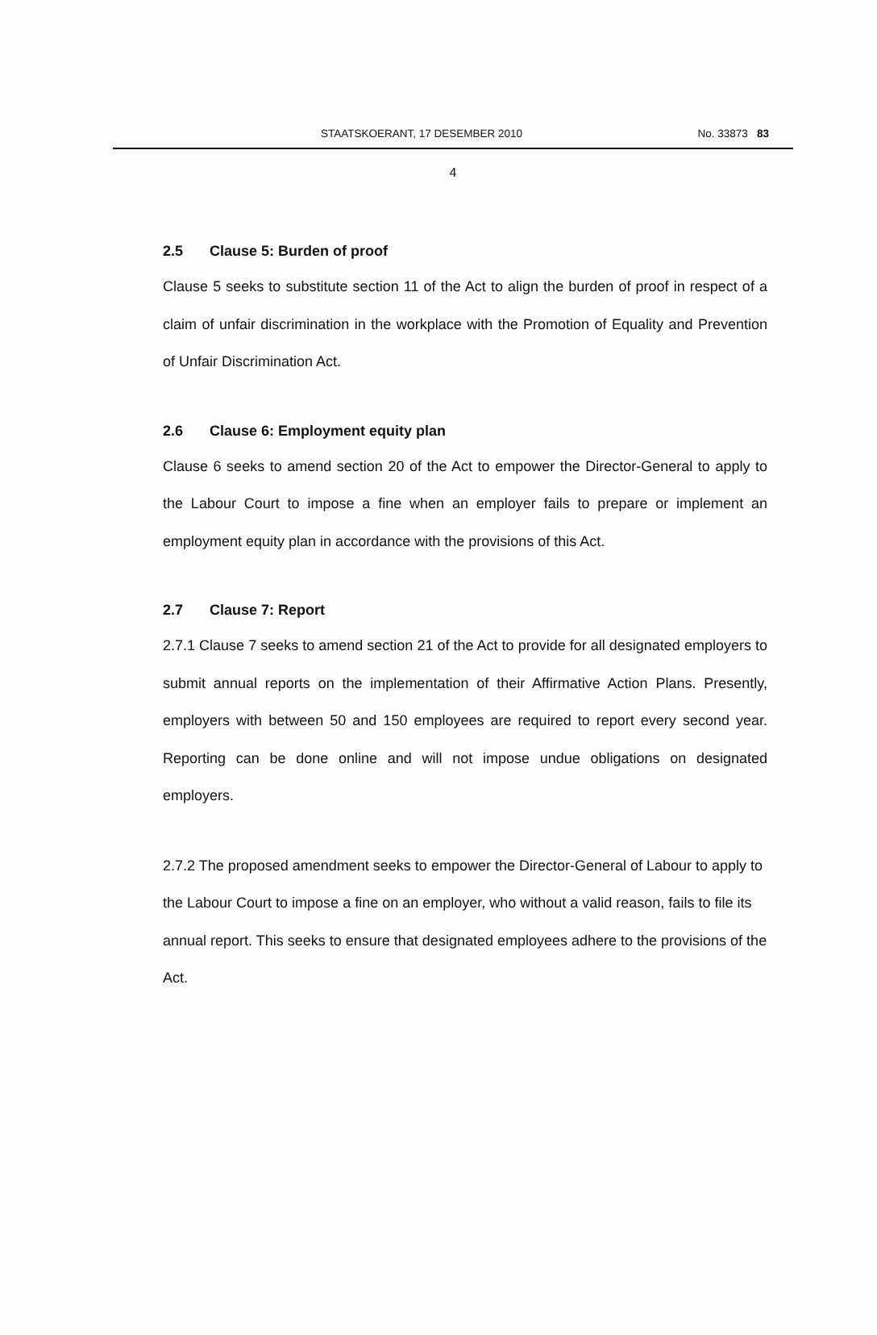STAATSKOERANT, 17 DESEMBER 2010 No. 33873 83
4
2.5 Clause 5: Burden of proof
Clause 5 seeks to substitute section 11 of the Act to align the burden of proof in respect of a claim of unfair discrimination in the workplace with the Promotion of Equality and Prevention of Unfair Discrimination Act.
2.6 Clause 6: Employment equity plan
Clause 6 seeks to amend section 20 of the Act to empower the Director-General to apply to the Labour Court to impose a fine when an employer fails to prepare or implement an employment equity plan in accordance with the provisions of this Act.
2.7 Clause 7: Report
2.7.1 Clause 7 seeks to amend section 21 of the Act to provide for all designated employers to submit annual reports on the implementation of their Affirmative Action Plans. Presently, employers with between 50 and 150 employees are required to report every second year. Reporting can be done online and will not impose undue obligations on designated employers.
2.7.2 The proposed amendment seeks to empower the Director-General of Labour to apply to the Labour Court to impose a fine on an employer, who without a valid reason, fails to file its annual report. This seeks to ensure that designated employees adhere to the provisions of the Act.